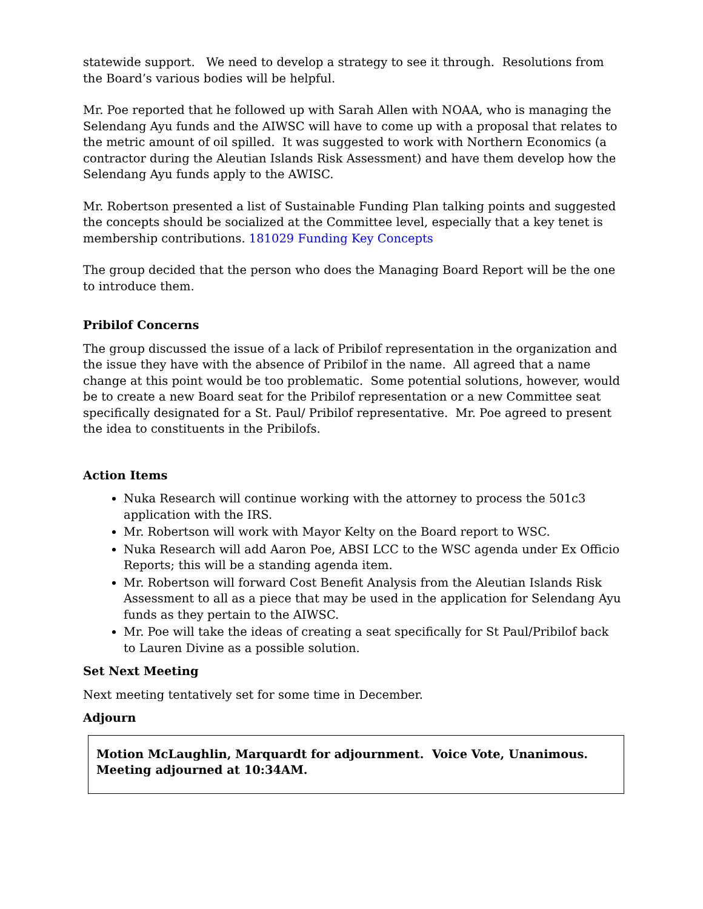statewide support. We need to develop a strategy to see it through. Resolutions from the Board’s various bodies will be helpful.
Mr. Poe reported that he followed up with Sarah Allen with NOAA, who is managing the Selendang Ayu funds and the AIWSC will have to come up with a proposal that relates to the metric amount of oil spilled. It was suggested to work with Northern Economics (a contractor during the Aleutian Islands Risk Assessment) and have them develop how the Selendang Ayu funds apply to the AWISC.
Mr. Robertson presented a list of Sustainable Funding Plan talking points and suggested the concepts should be socialized at the Committee level, especially that a key tenet is membership contributions. 181029 Funding Key Concepts
The group decided that the person who does the Managing Board Report will be the one to introduce them.
Pribilof Concerns
The group discussed the issue of a lack of Pribilof representation in the organization and the issue they have with the absence of Pribilof in the name. All agreed that a name change at this point would be too problematic. Some potential solutions, however, would be to create a new Board seat for the Pribilof representation or a new Committee seat specifically designated for a St. Paul/ Pribilof representative. Mr. Poe agreed to present the idea to constituents in the Pribilofs.
Action Items
Nuka Research will continue working with the attorney to process the 501c3 application with the IRS.
Mr. Robertson will work with Mayor Kelty on the Board report to WSC.
Nuka Research will add Aaron Poe, ABSI LCC to the WSC agenda under Ex Officio Reports; this will be a standing agenda item.
Mr. Robertson will forward Cost Benefit Analysis from the Aleutian Islands Risk Assessment to all as a piece that may be used in the application for Selendang Ayu funds as they pertain to the AIWSC.
Mr. Poe will take the ideas of creating a seat specifically for St Paul/Pribilof back to Lauren Divine as a possible solution.
Set Next Meeting
Next meeting tentatively set for some time in December.
Adjourn
Motion McLaughlin, Marquardt for adjournment. Voice Vote, Unanimous. Meeting adjourned at 10:34AM.